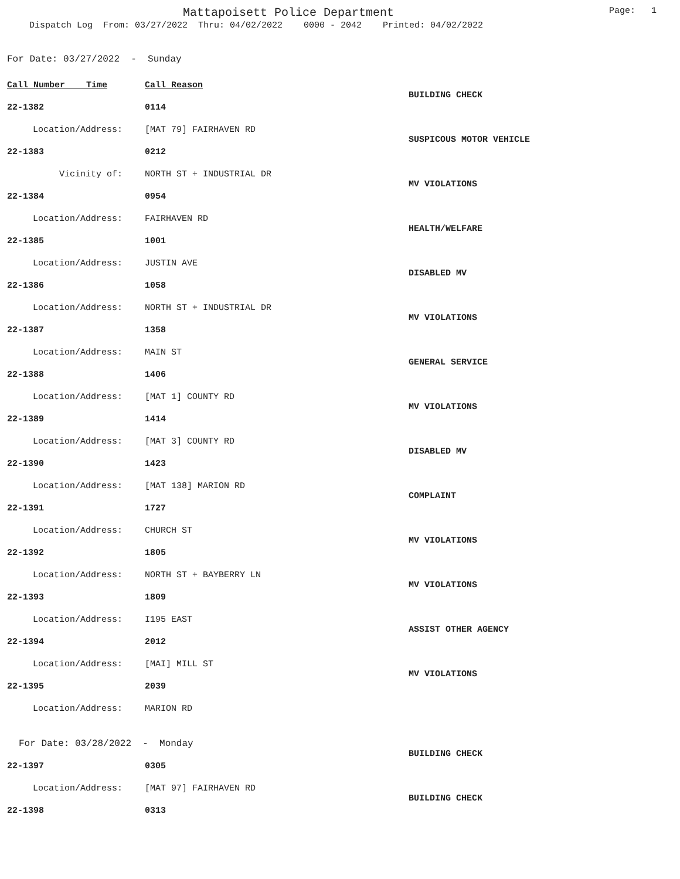Mattapoisett Police Department
Page: 1
Dispatch Log From: 03/27/2022 Thru: 04/02/2022 0000 - 2042 Printed: 04/02/2022
For Date: 03/27/2022 - Sunday
| Call Number Time | Call Reason | |
| --- | --- | --- |
| 22-1382 | 0114 | BUILDING CHECK |
| Location/Address: | [MAT 79] FAIRHAVEN RD | |
| 22-1383 | 0212 | SUSPICOUS MOTOR VEHICLE |
| Vicinity of: | NORTH ST + INDUSTRIAL DR | |
| 22-1384 | 0954 | MV VIOLATIONS |
| Location/Address: | FAIRHAVEN RD | |
| 22-1385 | 1001 | HEALTH/WELFARE |
| Location/Address: | JUSTIN AVE | |
| 22-1386 | 1058 | DISABLED MV |
| Location/Address: | NORTH ST + INDUSTRIAL DR | |
| 22-1387 | 1358 | MV VIOLATIONS |
| Location/Address: | MAIN ST | |
| 22-1388 | 1406 | GENERAL SERVICE |
| Location/Address: | [MAT 1] COUNTY RD | |
| 22-1389 | 1414 | MV VIOLATIONS |
| Location/Address: | [MAT 3] COUNTY RD | |
| 22-1390 | 1423 | DISABLED MV |
| Location/Address: | [MAT 138] MARION RD | |
| 22-1391 | 1727 | COMPLAINT |
| Location/Address: | CHURCH ST | |
| 22-1392 | 1805 | MV VIOLATIONS |
| Location/Address: | NORTH ST + BAYBERRY LN | |
| 22-1393 | 1809 | MV VIOLATIONS |
| Location/Address: | I195 EAST | |
| 22-1394 | 2012 | ASSIST OTHER AGENCY |
| Location/Address: | [MAI] MILL ST | |
| 22-1395 | 2039 | MV VIOLATIONS |
| Location/Address: | MARION RD | |
| For Date: 03/28/2022 - Monday | | |
| 22-1397 | 0305 | BUILDING CHECK |
| Location/Address: | [MAT 97] FAIRHAVEN RD | |
| 22-1398 | 0313 | BUILDING CHECK |